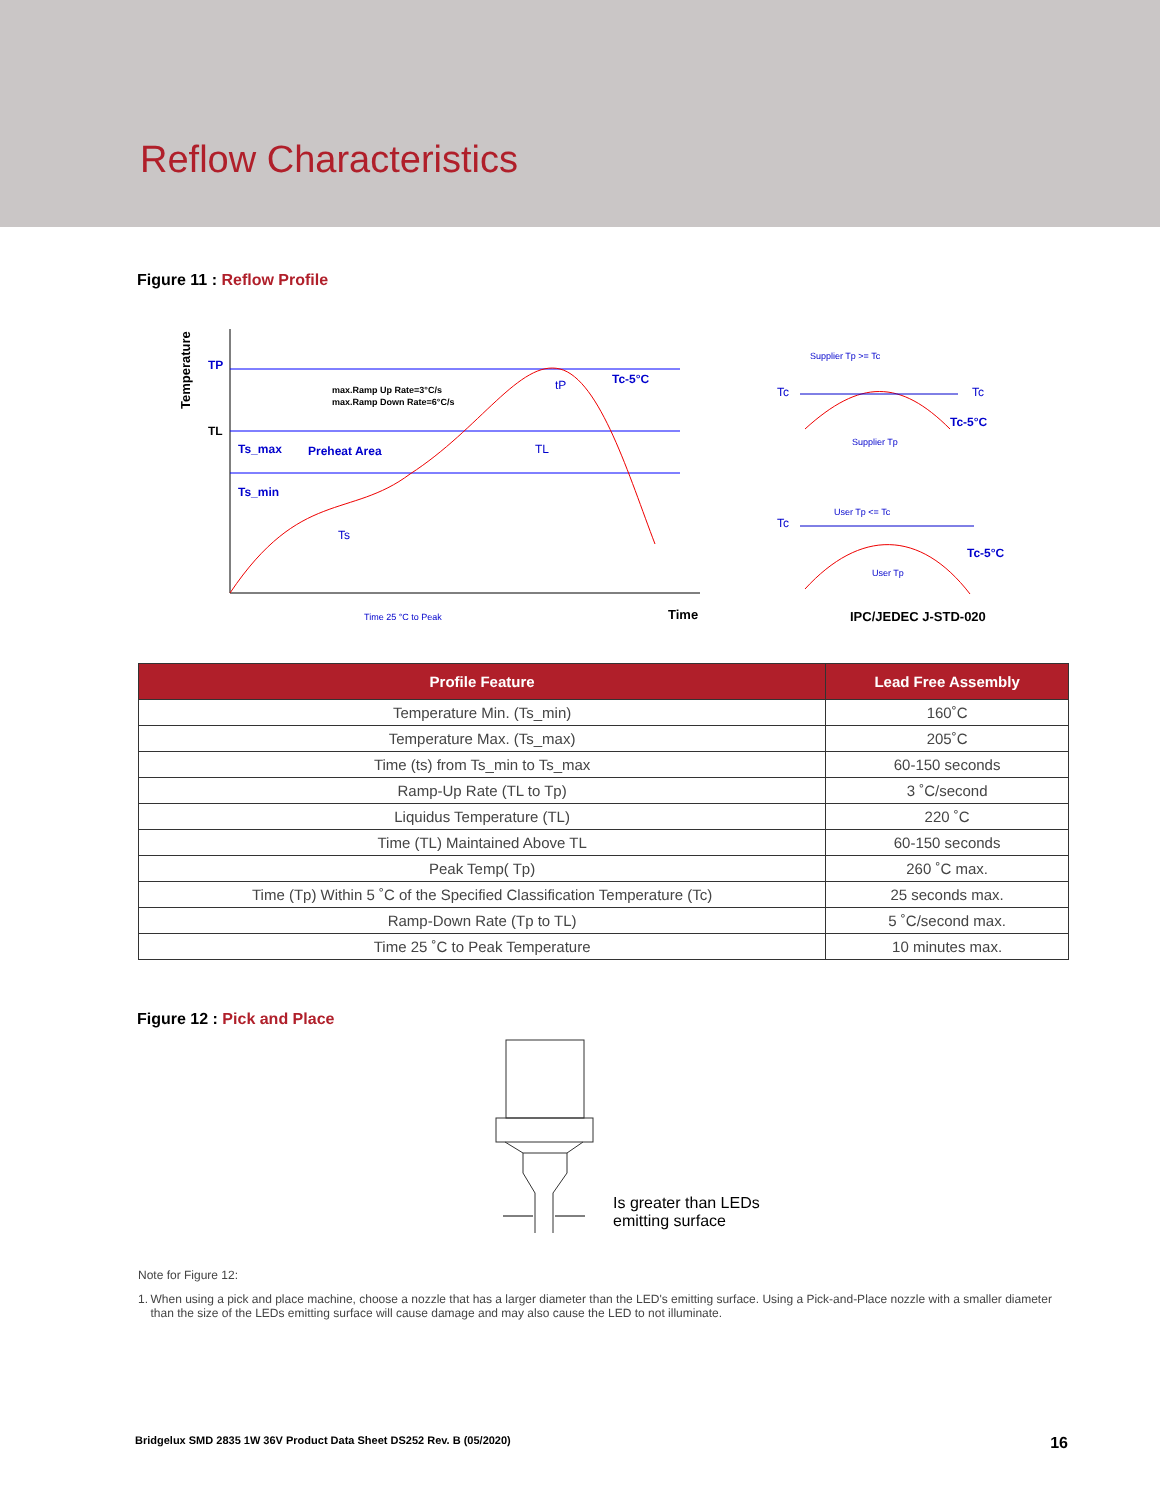Reflow Characteristics
Figure 11 : Reflow Profile
Temperature
TP
TL
max.Ramp Up Rate=3°C/s
max.Ramp Down Rate=6°C/s
Ts_max
Preheat Area
Ts_min
Ts
TL
Tc-5°C
tP
Time 25 °C to Peak
Time
Tc
Tc
Tc-5°C
Supplier Tp >= Tc
Supplier Tp
Tc
User Tp <= Tc
User Tp
Tc-5°C
IPC/JEDEC J-STD-020
| Profile Feature | Lead Free Assembly |
| --- | --- |
| Temperature Min. (Ts_min) | 160˚C |
| Temperature Max. (Ts_max) | 205˚C |
| Time (ts) from Ts_min to Ts_max | 60-150 seconds |
| Ramp-Up Rate (TL to Tp) | 3 ˚C/second |
| Liquidus Temperature (TL) | 220 ˚C |
| Time (TL) Maintained Above TL | 60-150 seconds |
| Peak Temp( Tp) | 260 ˚C max. |
| Time (Tp) Within 5 ˚C of the Specified Classification Temperature (Tc) | 25 seconds max. |
| Ramp-Down Rate (Tp to TL) | 5 ˚C/second max. |
| Time 25 ˚C to Peak Temperature | 10 minutes max. |
Figure 12 : Pick and Place
Is greater than LEDs
emitting surface
Note for Figure 12:
1. When using a pick and place machine, choose a nozzle that has a larger diameter than the LED's emitting surface. Using a Pick-and-Place nozzle with a smaller diameter than the size of the LEDs emitting surface will cause damage and may also cause the LED to not illuminate.
Bridgelux SMD 2835 1W 36V Product Data Sheet DS252 Rev. B (05/2020) 16